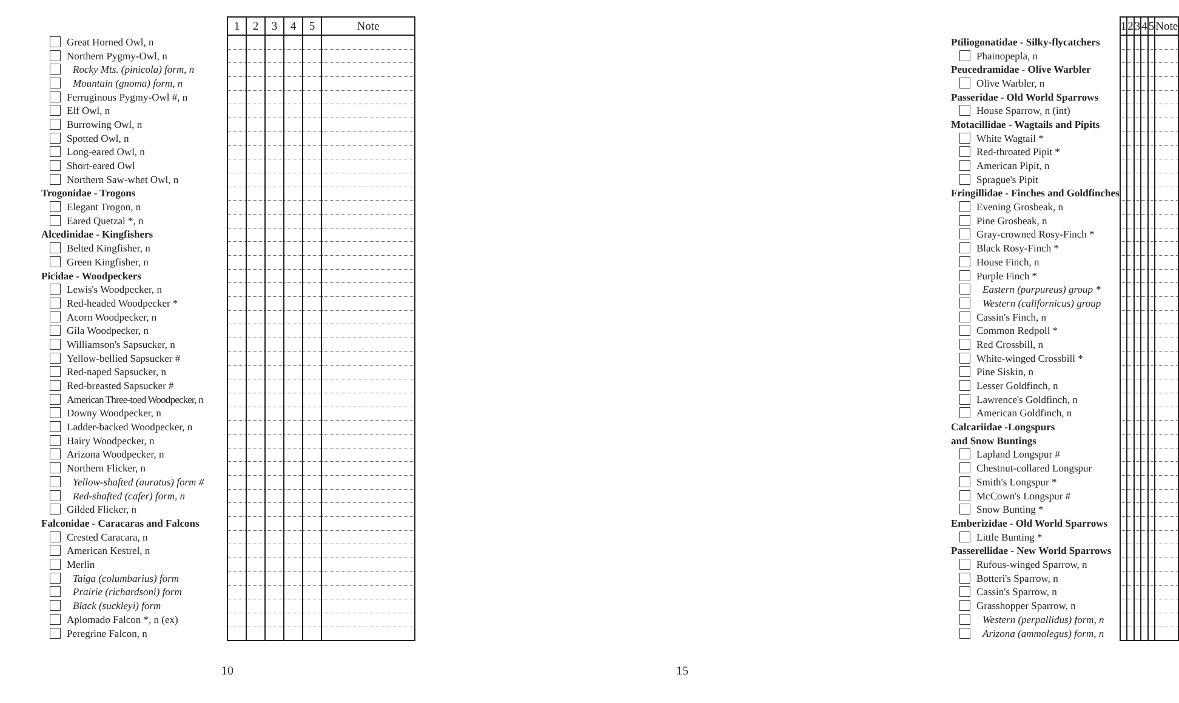| | 1 | 2 | 3 | 4 | 5 | Note |
| --- | --- | --- | --- | --- | --- | --- |
| Great Horned Owl, n | | | | | | |
| Northern Pygmy-Owl, n | | | | | | |
| Rocky Mts. (pinicola) form, n | | | | | | |
| Mountain (gnoma) form, n | | | | | | |
| Ferruginous Pygmy-Owl #, n | | | | | | |
| Elf Owl, n | | | | | | |
| Burrowing Owl, n | | | | | | |
| Spotted Owl, n | | | | | | |
| Long-eared Owl, n | | | | | | |
| Short-eared Owl | | | | | | |
| Northern Saw-whet Owl, n | | | | | | |
| Trogonidae - Trogons | | | | | | |
| Elegant Trogon, n | | | | | | |
| Eared Quetzal *, n | | | | | | |
| Alcedinidae - Kingfishers | | | | | | |
| Belted Kingfisher, n | | | | | | |
| Green Kingfisher, n | | | | | | |
| Picidae - Woodpeckers | | | | | | |
| Lewis's Woodpecker, n | | | | | | |
| Red-headed Woodpecker * | | | | | | |
| Acorn Woodpecker, n | | | | | | |
| Gila Woodpecker, n | | | | | | |
| Williamson's Sapsucker, n | | | | | | |
| Yellow-bellied Sapsucker # | | | | | | |
| Red-naped Sapsucker, n | | | | | | |
| Red-breasted Sapsucker # | | | | | | |
| American Three-toed Woodpecker, n | | | | | | |
| Downy Woodpecker, n | | | | | | |
| Ladder-backed Woodpecker, n | | | | | | |
| Hairy Woodpecker, n | | | | | | |
| Arizona Woodpecker, n | | | | | | |
| Northern Flicker, n | | | | | | |
| Yellow-shafted (auratus) form # | | | | | | |
| Red-shafted (cafer) form, n | | | | | | |
| Gilded Flicker, n | | | | | | |
| Falconidae - Caracaras and Falcons | | | | | | |
| Crested Caracara, n | | | | | | |
| American Kestrel, n | | | | | | |
| Merlin | | | | | | |
| Taiga (columbarius) form | | | | | | |
| Prairie (richardsoni) form | | | | | | |
| Black (suckleyi) form | | | | | | |
| Aplomado Falcon *, n (ex) | | | | | | |
| Peregrine Falcon, n | | | | | | |
10
| | 1 | 2 | 3 | 4 | 5 | Note |
| --- | --- | --- | --- | --- | --- | --- |
| Ptiliogonatidae - Silky-flycatchers | | | | | | |
| Phainopepla, n | | | | | | |
| Peucedramidae - Olive Warbler | | | | | | |
| Olive Warbler, n | | | | | | |
| Passeridae - Old World Sparrows | | | | | | |
| House Sparrow, n (int) | | | | | | |
| Motacillidae - Wagtails and Pipits | | | | | | |
| White Wagtail * | | | | | | |
| Red-throated Pipit * | | | | | | |
| American Pipit, n | | | | | | |
| Sprague's Pipit | | | | | | |
| Fringillidae - Finches and Goldfinches | | | | | | |
| Evening Grosbeak, n | | | | | | |
| Pine Grosbeak, n | | | | | | |
| Gray-crowned Rosy-Finch * | | | | | | |
| Black Rosy-Finch * | | | | | | |
| House Finch, n | | | | | | |
| Purple Finch * | | | | | | |
| Eastern (purpureus) group * | | | | | | |
| Western (californicus) group | | | | | | |
| Cassin's Finch, n | | | | | | |
| Common Redpoll * | | | | | | |
| Red Crossbill, n | | | | | | |
| White-winged Crossbill * | | | | | | |
| Pine Siskin, n | | | | | | |
| Lesser Goldfinch, n | | | | | | |
| Lawrence's Goldfinch, n | | | | | | |
| American Goldfinch, n | | | | | | |
| Calcariidae -Longspurs | | | | | | |
| and Snow Buntings | | | | | | |
| Lapland Longspur # | | | | | | |
| Chestnut-collared Longspur | | | | | | |
| Smith's Longspur * | | | | | | |
| McCown's Longspur # | | | | | | |
| Snow Bunting * | | | | | | |
| Emberizidae - Old World Sparrows | | | | | | |
| Little Bunting * | | | | | | |
| Passerellidae - New World Sparrows | | | | | | |
| Rufous-winged Sparrow, n | | | | | | |
| Botteri's Sparrow, n | | | | | | |
| Cassin's Sparrow, n | | | | | | |
| Grasshopper Sparrow, n | | | | | | |
| Western (perpallidus) form, n | | | | | | |
| Arizona (ammolegus) form, n | | | | | | |
15